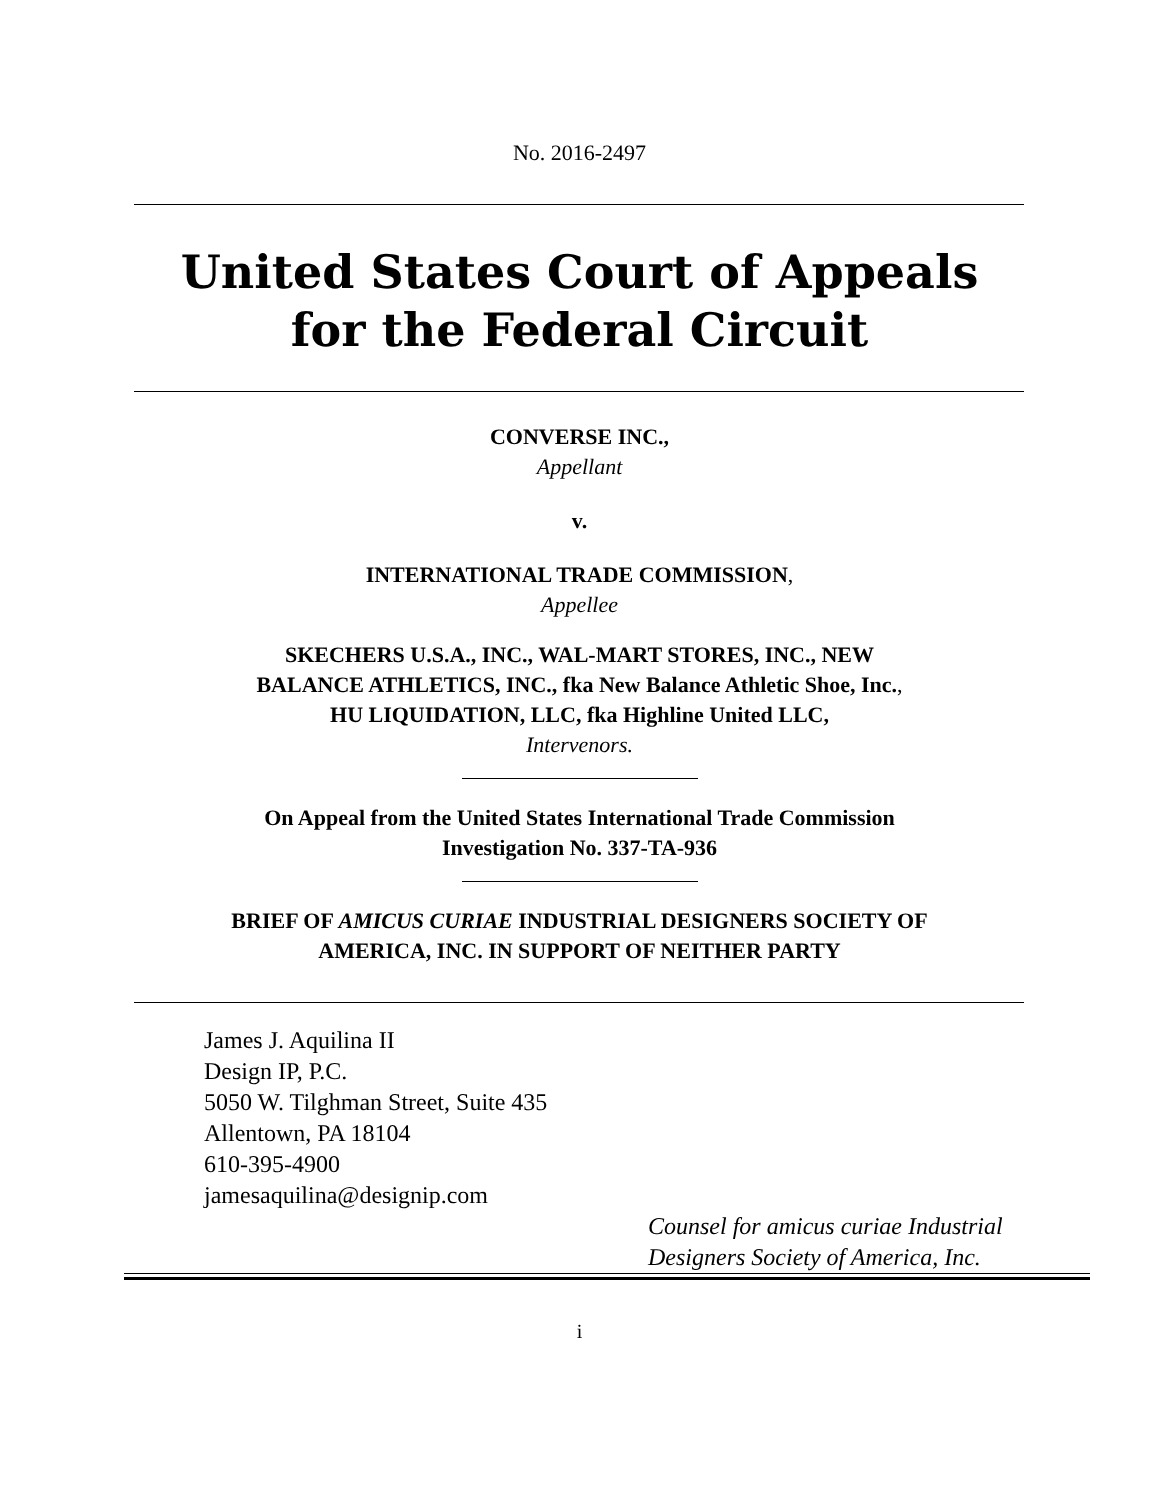No. 2016-2497
United States Court of Appeals
for the Federal Circuit
CONVERSE INC.,
Appellant
v.
INTERNATIONAL TRADE COMMISSION,
Appellee
SKECHERS U.S.A., INC., WAL-MART STORES, INC., NEW
BALANCE ATHLETICS, INC., fka New Balance Athletic Shoe, Inc.,
HU LIQUIDATION, LLC, fka Highline United LLC,
Intervenors.
On Appeal from the United States International Trade Commission
Investigation No. 337-TA-936
BRIEF OF AMICUS CURIAE INDUSTRIAL DESIGNERS SOCIETY OF
AMERICA, INC. IN SUPPORT OF NEITHER PARTY
James J. Aquilina II
Design IP, P.C.
5050 W. Tilghman Street, Suite 435
Allentown, PA 18104
610-395-4900
jamesaquilina@designip.com
Counsel for amicus curiae Industrial
Designers Society of America, Inc.
i